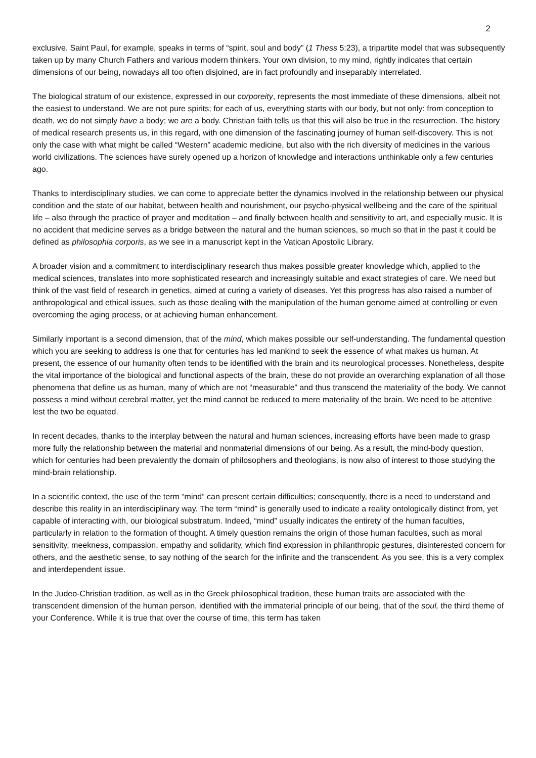2
exclusive. Saint Paul, for example, speaks in terms of “spirit, soul and body” (1 Thess 5:23), a tripartite model that was subsequently taken up by many Church Fathers and various modern thinkers. Your own division, to my mind, rightly indicates that certain dimensions of our being, nowadays all too often disjoined, are in fact profoundly and inseparably interrelated.
The biological stratum of our existence, expressed in our corporeity, represents the most immediate of these dimensions, albeit not the easiest to understand. We are not pure spirits; for each of us, everything starts with our body, but not only: from conception to death, we do not simply have a body; we are a body. Christian faith tells us that this will also be true in the resurrection. The history of medical research presents us, in this regard, with one dimension of the fascinating journey of human self-discovery. This is not only the case with what might be called “Western” academic medicine, but also with the rich diversity of medicines in the various world civilizations. The sciences have surely opened up a horizon of knowledge and interactions unthinkable only a few centuries ago.
Thanks to interdisciplinary studies, we can come to appreciate better the dynamics involved in the relationship between our physical condition and the state of our habitat, between health and nourishment, our psycho-physical wellbeing and the care of the spiritual life – also through the practice of prayer and meditation – and finally between health and sensitivity to art, and especially music. It is no accident that medicine serves as a bridge between the natural and the human sciences, so much so that in the past it could be defined as philosophia corporis, as we see in a manuscript kept in the Vatican Apostolic Library.
A broader vision and a commitment to interdisciplinary research thus makes possible greater knowledge which, applied to the medical sciences, translates into more sophisticated research and increasingly suitable and exact strategies of care. We need but think of the vast field of research in genetics, aimed at curing a variety of diseases. Yet this progress has also raised a number of anthropological and ethical issues, such as those dealing with the manipulation of the human genome aimed at controlling or even overcoming the aging process, or at achieving human enhancement.
Similarly important is a second dimension, that of the mind, which makes possible our self-understanding. The fundamental question which you are seeking to address is one that for centuries has led mankind to seek the essence of what makes us human. At present, the essence of our humanity often tends to be identified with the brain and its neurological processes. Nonetheless, despite the vital importance of the biological and functional aspects of the brain, these do not provide an overarching explanation of all those phenomena that define us as human, many of which are not “measurable” and thus transcend the materiality of the body. We cannot possess a mind without cerebral matter, yet the mind cannot be reduced to mere materiality of the brain. We need to be attentive lest the two be equated.
In recent decades, thanks to the interplay between the natural and human sciences, increasing efforts have been made to grasp more fully the relationship between the material and nonmaterial dimensions of our being. As a result, the mind-body question, which for centuries had been prevalently the domain of philosophers and theologians, is now also of interest to those studying the mind-brain relationship.
In a scientific context, the use of the term “mind” can present certain difficulties; consequently, there is a need to understand and describe this reality in an interdisciplinary way. The term “mind” is generally used to indicate a reality ontologically distinct from, yet capable of interacting with, our biological substratum. Indeed, “mind” usually indicates the entirety of the human faculties, particularly in relation to the formation of thought. A timely question remains the origin of those human faculties, such as moral sensitivity, meekness, compassion, empathy and solidarity, which find expression in philanthropic gestures, disinterested concern for others, and the aesthetic sense, to say nothing of the search for the infinite and the transcendent. As you see, this is a very complex and interdependent issue.
In the Judeo-Christian tradition, as well as in the Greek philosophical tradition, these human traits are associated with the transcendent dimension of the human person, identified with the immaterial principle of our being, that of the soul, the third theme of your Conference. While it is true that over the course of time, this term has taken